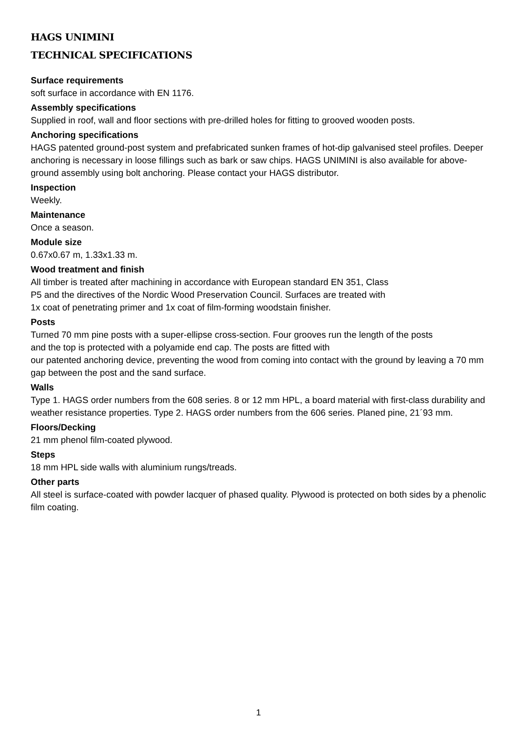HAGS UNIMINI
TECHNICAL SPECIFICATIONS
Surface requirements
soft surface in accordance with EN 1176.
Assembly specifications
Supplied in roof, wall and floor sections with pre-drilled holes for fitting to grooved wooden posts.
Anchoring specifications
HAGS patented ground-post system and prefabricated sunken frames of hot-dip galvanised steel profiles. Deeper anchoring is necessary in loose fillings such as bark or saw chips. HAGS UNIMINI is also available for above-ground assembly using bolt anchoring. Please contact your HAGS distributor.
Inspection
Weekly.
Maintenance
Once a season.
Module size
0.67x0.67 m, 1.33x1.33 m.
Wood treatment and finish
All timber is treated after machining in accordance with European standard EN 351, Class
P5 and the directives of the Nordic Wood Preservation Council. Surfaces are treated with
1x coat of penetrating primer and 1x coat of film-forming woodstain finisher.
Posts
Turned 70 mm pine posts with a super-ellipse cross-section. Four grooves run the length of the posts
and the top is protected with a polyamide end cap. The posts are fitted with
our patented anchoring device, preventing the wood from coming into contact with the ground by leaving a 70 mm gap between the post and the sand surface.
Walls
Type 1. HAGS order numbers from the 608 series. 8 or 12 mm HPL, a board material with first-class durability and weather resistance properties. Type 2. HAGS order numbers from the 606 series. Planed pine, 21´93 mm.
Floors/Decking
21 mm phenol film-coated plywood.
Steps
18 mm HPL side walls with aluminium rungs/treads.
Other parts
All steel is surface-coated with powder lacquer of phased quality. Plywood is protected on both sides by a phenolic film coating.
1